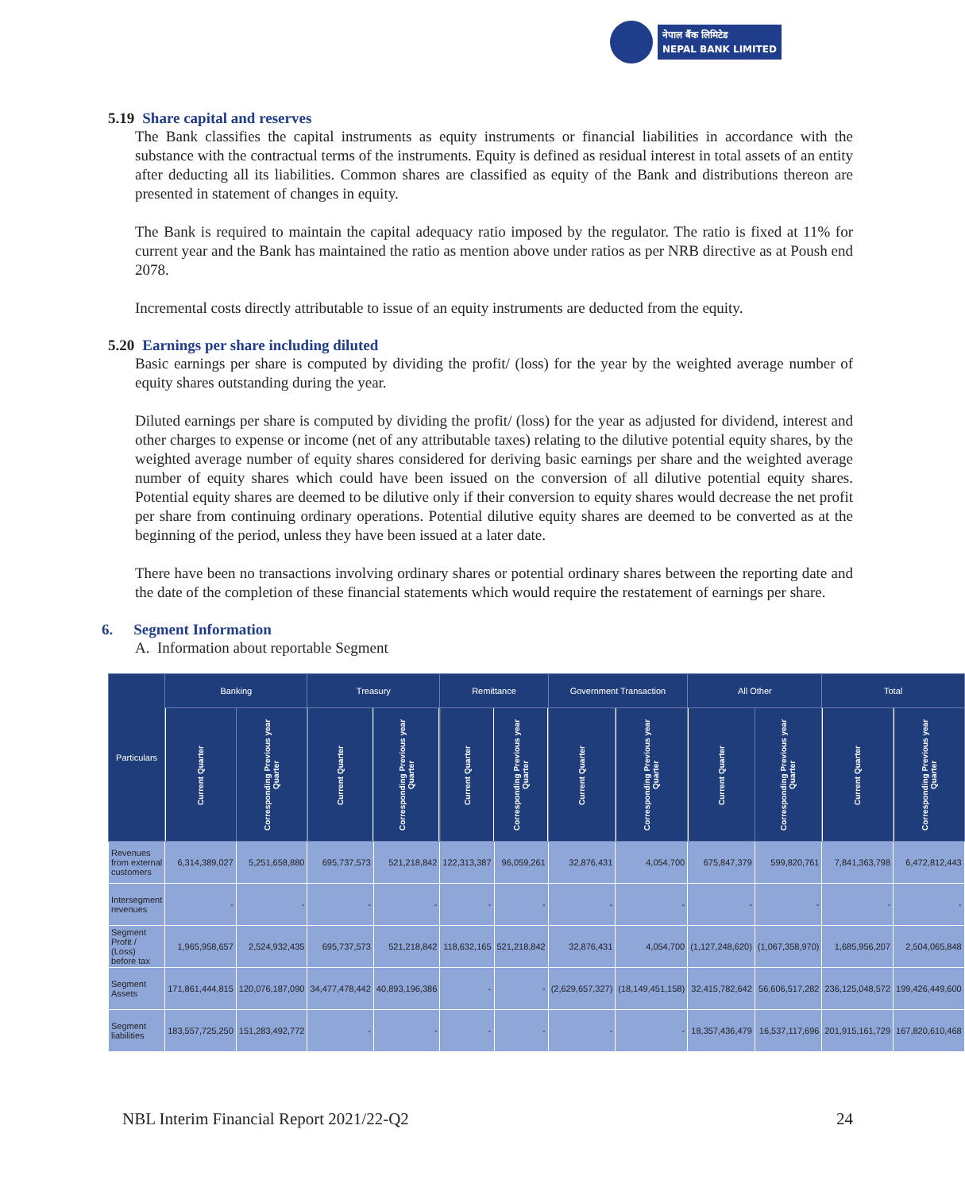नेपाल बैंक लिमिटेड
NEPAL BANK LIMITED
5.19 Share capital and reserves
The Bank classifies the capital instruments as equity instruments or financial liabilities in accordance with the substance with the contractual terms of the instruments. Equity is defined as residual interest in total assets of an entity after deducting all its liabilities. Common shares are classified as equity of the Bank and distributions thereon are presented in statement of changes in equity.
The Bank is required to maintain the capital adequacy ratio imposed by the regulator. The ratio is fixed at 11% for current year and the Bank has maintained the ratio as mention above under ratios as per NRB directive as at Poush end 2078.
Incremental costs directly attributable to issue of an equity instruments are deducted from the equity.
5.20 Earnings per share including diluted
Basic earnings per share is computed by dividing the profit/ (loss) for the year by the weighted average number of equity shares outstanding during the year.
Diluted earnings per share is computed by dividing the profit/ (loss) for the year as adjusted for dividend, interest and other charges to expense or income (net of any attributable taxes) relating to the dilutive potential equity shares, by the weighted average number of equity shares considered for deriving basic earnings per share and the weighted average number of equity shares which could have been issued on the conversion of all dilutive potential equity shares. Potential equity shares are deemed to be dilutive only if their conversion to equity shares would decrease the net profit per share from continuing ordinary operations. Potential dilutive equity shares are deemed to be converted as at the beginning of the period, unless they have been issued at a later date.
There have been no transactions involving ordinary shares or potential ordinary shares between the reporting date and the date of the completion of these financial statements which would require the restatement of earnings per share.
6. Segment Information
A. Information about reportable Segment
| Particulars | Banking | | Treasury | | Remittance | | Government Transaction | | All Other | | Total | |
| --- | --- | --- | --- | --- | --- | --- | --- | --- | --- | --- | --- | --- |
| | Current Quarter | Corresponding Previous year Quarter | Current Quarter | Corresponding Previous year Quarter | Current Quarter | Corresponding Previous year Quarter | Current Quarter | Corresponding Previous year Quarter | Current Quarter | Corresponding Previous year Quarter | Current Quarter | Corresponding Previous year Quarter |
| Revenues from external customers | 6,314,389,027 | 5,251,658,880 | 695,737,573 | 521,218,842 | 122,313,387 | 96,059,261 | 32,876,431 | 4,054,700 | 675,847,379 | 599,820,761 | 7,841,363,798 | 6,472,812,443 |
| Intersegment revenues | - | - | - | - | - | - | - | - | - | - | - | - |
| Segment Profit / (Loss) before tax | 1,965,958,657 | 2,524,932,435 | 695,737,573 | 521,218,842 | 118,632,165 | 521,218,842 | 32,876,431 | 4,054,700 | (1,127,248,620) | (1,067,358,970) | 1,685,956,207 | 2,504,065,848 |
| Segment Assets | 171,861,444,815 | 120,076,187,090 | 34,477,478,442 | 40,893,196,386 | - | - | (2,629,657,327) | (18,149,451,158) | 32,415,782,642 | 56,606,517,282 | 236,125,048,572 | 199,426,449,600 |
| Segment liabilities | 183,557,725,250 | 151,283,492,772 | - | - | - | - | - | - | 18,357,436,479 | 16,537,117,696 | 201,915,161,729 | 167,820,610,468 |
NBL Interim Financial Report 2021/22-Q2 24